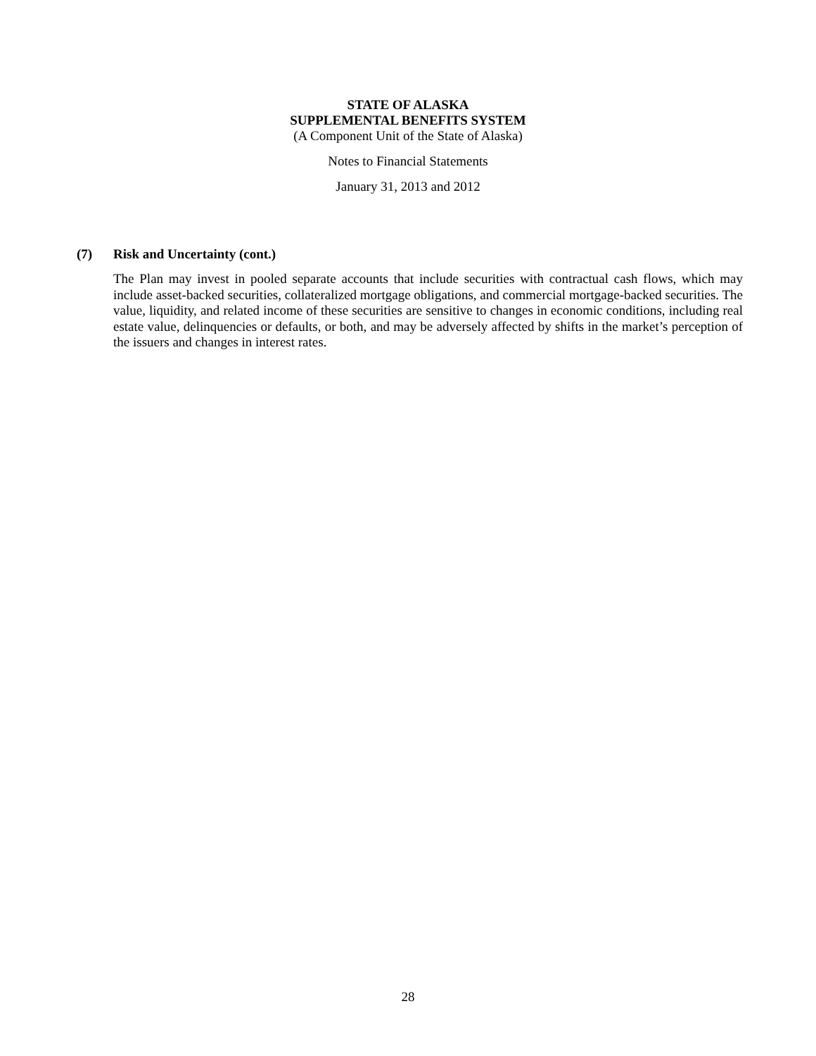STATE OF ALASKA
SUPPLEMENTAL BENEFITS SYSTEM
(A Component Unit of the State of Alaska)
Notes to Financial Statements
January 31, 2013 and 2012
(7) Risk and Uncertainty (cont.)
The Plan may invest in pooled separate accounts that include securities with contractual cash flows, which may include asset-backed securities, collateralized mortgage obligations, and commercial mortgage-backed securities. The value, liquidity, and related income of these securities are sensitive to changes in economic conditions, including real estate value, delinquencies or defaults, or both, and may be adversely affected by shifts in the market’s perception of the issuers and changes in interest rates.
28